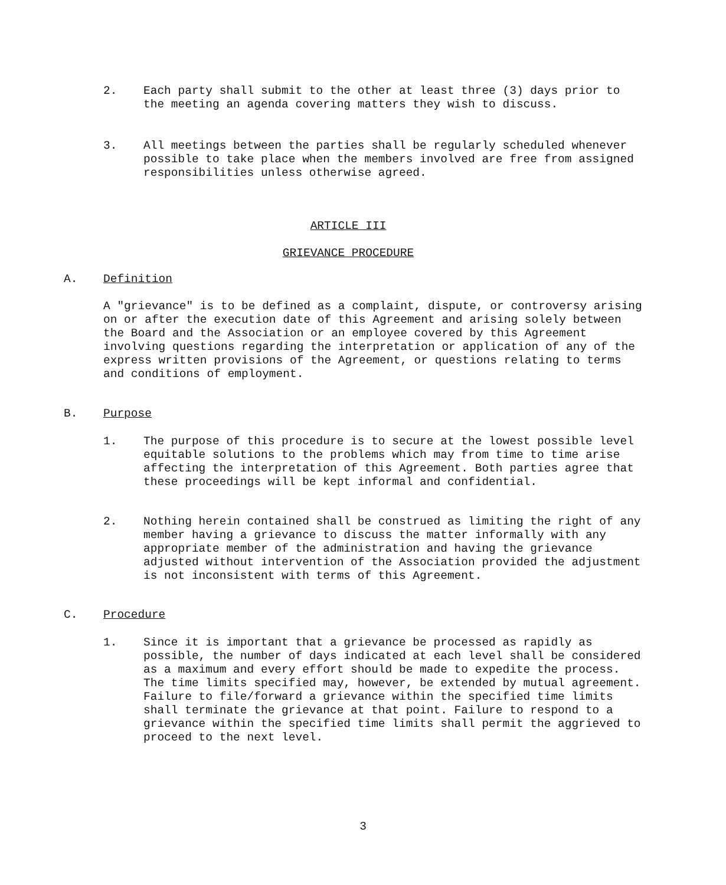2. Each party shall submit to the other at least three (3) days prior to the meeting an agenda covering matters they wish to discuss.
3. All meetings between the parties shall be regularly scheduled whenever possible to take place when the members involved are free from assigned responsibilities unless otherwise agreed.
ARTICLE III
GRIEVANCE PROCEDURE
A. Definition
A "grievance" is to be defined as a complaint, dispute, or controversy arising on or after the execution date of this Agreement and arising solely between the Board and the Association or an employee covered by this Agreement involving questions regarding the interpretation or application of any of the express written provisions of the Agreement, or questions relating to terms and conditions of employment.
B. Purpose
1. The purpose of this procedure is to secure at the lowest possible level equitable solutions to the problems which may from time to time arise affecting the interpretation of this Agreement. Both parties agree that these proceedings will be kept informal and confidential.
2. Nothing herein contained shall be construed as limiting the right of any member having a grievance to discuss the matter informally with any appropriate member of the administration and having the grievance adjusted without intervention of the Association provided the adjustment is not inconsistent with terms of this Agreement.
C. Procedure
1. Since it is important that a grievance be processed as rapidly as possible, the number of days indicated at each level shall be considered as a maximum and every effort should be made to expedite the process. The time limits specified may, however, be extended by mutual agreement. Failure to file/forward a grievance within the specified time limits shall terminate the grievance at that point. Failure to respond to a grievance within the specified time limits shall permit the aggrieved to proceed to the next level.
3